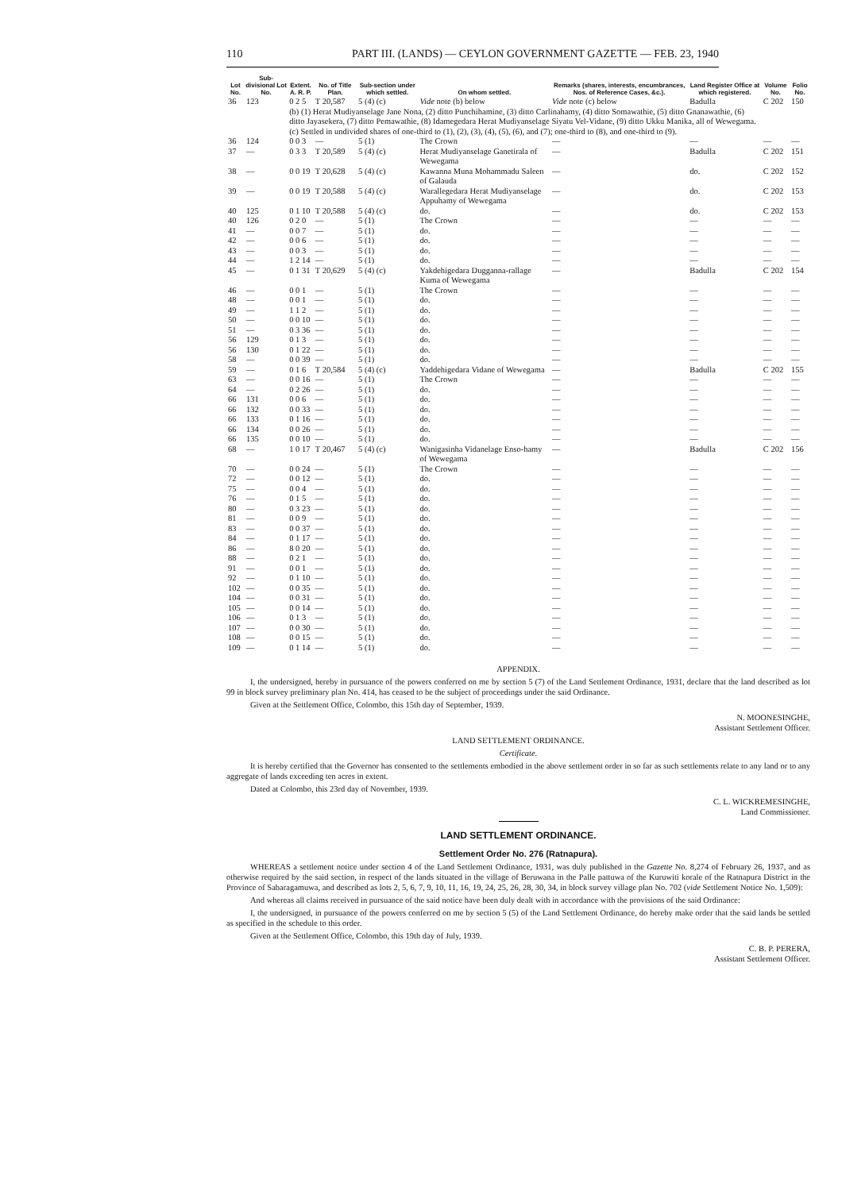110 PART III. (LANDS) — CEYLON GOVERNMENT GAZETTE — FEB. 23, 1940
| Lot No. | Sub-divisional Lot No. | Extent. A. R. P. | No. of Title Plan. | Sub-section under which settled. | On whom settled. | Remarks (shares, interests, encumbrances, Nos. of Reference Cases, &c.). | Land Register Office at which registered. | Volume No. | Folio No. |
| --- | --- | --- | --- | --- | --- | --- | --- | --- | --- |
| 36 | 123 | 0 2 5 | T 20,587 | 5 (4) (c) | Vide note (b) below | Vide note (c) below | Badulla | C 202 | 150 |
| | | (b) (1) Herat Mudiyanselage Jane Nona, (2) ditto Punchihamine, (3) ditto Carlinahamy, (4) ditto Somawathie, (5) ditto Gnanawathie, (6) ditto Jayasekera, (7) ditto Pemawathie, (8) Idamegedara Herat Mudiyanselage Siyatu Vel-Vidane, (9) ditto Ukku Manika, all of Wewegama. (c) Settled in undivided shares of one-third to (1), (2), (3), (4), (5), (6), and (7); one-third to (8), and one-third to (9). | | | | | | | |
| 36 | 124 | 0 0 3 | — | 5 (1) | The Crown | — | — | — | — |
| 37 | — | 0 3 3 | T 20,589 | 5 (4) (c) | Herat Mudiyanselage Ganetirala of Wewegama | — | Badulla | C 202 | 151 |
| 38 | — | 0 0 19 | T 20,628 | 5 (4) (c) | Kawanna Muna Mohammadu Saleen of Galauda | — | do. | C 202 | 152 |
| 39 | — | 0 0 19 | T 20,588 | 5 (4) (c) | Warallegedara Herat Mudiyanselage Appuhamy of Wewegama | — | do. | C 202 | 153 |
| 40 | 125 | 0 1 10 | T 20,588 | 5 (4) (c) | do. | — | do. | C 202 | 153 |
| 40 | 126 | 0 2 0 | — | 5 (1) | The Crown | — | — | — | — |
| 41 | — | 0 0 7 | — | 5 (1) | do. | — | — | — | — |
| 42 | — | 0 0 6 | — | 5 (1) | do. | — | — | — | — |
| 43 | — | 0 0 3 | — | 5 (1) | do. | — | — | — | — |
| 44 | — | 1 2 14 | — | 5 (1) | do. | — | — | — | — |
| 45 | — | 0 1 31 | T 20,629 | 5 (4) (c) | Yakdehigedara Dugganna-rallage Kuma of Wewegama | — | Badulla | C 202 | 154 |
| 46 | — | 0 0 1 | — | 5 (1) | The Crown | — | — | — | — |
| 48 | — | 0 0 1 | — | 5 (1) | do. | — | — | — | — |
| 49 | — | 1 1 2 | — | 5 (1) | do. | — | — | — | — |
| 50 | — | 0 0 10 | — | 5 (1) | do. | — | — | — | — |
| 51 | — | 0 3 36 | — | 5 (1) | do. | — | — | — | — |
| 56 | 129 | 0 1 3 | — | 5 (1) | do. | — | — | — | — |
| 56 | 130 | 0 1 22 | — | 5 (1) | do. | — | — | — | — |
| 58 | — | 0 0 39 | — | 5 (1) | do. | — | — | — | — |
| 59 | — | 0 1 6 | T 20,584 | 5 (4) (c) | Yaddehigedara Vidane of Wewegama | — | Badulla | C 202 | 155 |
| 63 | — | 0 0 16 | — | 5 (1) | The Crown | — | — | — | — |
| 64 | — | 0 2 26 | — | 5 (1) | do. | — | — | — | — |
| 66 | 131 | 0 0 6 | — | 5 (1) | do. | — | — | — | — |
| 66 | 132 | 0 0 33 | — | 5 (1) | do. | — | — | — | — |
| 66 | 133 | 0 1 16 | — | 5 (1) | do. | — | — | — | — |
| 66 | 134 | 0 0 26 | — | 5 (1) | do. | — | — | — | — |
| 66 | 135 | 0 0 10 | — | 5 (1) | do. | — | — | — | — |
| 68 | — | 1 0 17 | T 20,467 | 5 (4) (c) | Wanigasinha Vidanelage Enso-hamy of Wewegama | — | Badulla | C 202 | 156 |
| 70 | — | 0 0 24 | — | 5 (1) | The Crown | — | — | — | — |
| 72 | — | 0 0 12 | — | 5 (1) | do. | — | — | — | — |
| 75 | — | 0 0 4 | — | 5 (1) | do. | — | — | — | — |
| 76 | — | 0 1 5 | — | 5 (1) | do. | — | — | — | — |
| 80 | — | 0 3 23 | — | 5 (1) | do. | — | — | — | — |
| 81 | — | 0 0 9 | — | 5 (1) | do. | — | — | — | — |
| 83 | — | 0 0 37 | — | 5 (1) | do. | — | — | — | — |
| 84 | — | 0 1 17 | — | 5 (1) | do. | — | — | — | — |
| 86 | — | 8 0 20 | — | 5 (1) | do. | — | — | — | — |
| 88 | — | 0 2 1 | — | 5 (1) | do. | — | — | — | — |
| 91 | — | 0 0 1 | — | 5 (1) | do. | — | — | — | — |
| 92 | — | 0 1 10 | — | 5 (1) | do. | — | — | — | — |
| 102 | — | 0 0 35 | — | 5 (1) | do. | — | — | — | — |
| 104 | — | 0 0 31 | — | 5 (1) | do. | — | — | — | — |
| 105 | — | 0 0 14 | — | 5 (1) | do. | — | — | — | — |
| 106 | — | 0 1 3 | — | 5 (1) | do. | — | — | — | — |
| 107 | — | 0 0 30 | — | 5 (1) | do. | — | — | — | — |
| 108 | — | 0 0 15 | — | 5 (1) | do. | — | — | — | — |
| 109 | — | 0 1 14 | — | 5 (1) | do. | — | — | — | — |
APPENDIX.
I, the undersigned, hereby in pursuance of the powers conferred on me by section 5 (7) of the Land Settlement Ordinance, 1931, declare that the land described as lot 99 in block survey preliminary plan No. 414, has ceased to be the subject of proceedings under the said Ordinance.
Given at the Settlement Office, Colombo, this 15th day of September, 1939.
N. MOONESINGHE,
Assistant Settlement Officer.
LAND SETTLEMENT ORDINANCE.
Certificate.
It is hereby certified that the Governor has consented to the settlements embodied in the above settlement order in so far as such settlements relate to any land or to any aggregate of lands exceeding ten acres in extent.
Dated at Colombo, this 23rd day of November, 1939.
C. L. WICKREMESINGHE,
Land Commissioner.
LAND SETTLEMENT ORDINANCE.
Settlement Order No. 276 (Ratnapura).
WHEREAS a settlement notice under section 4 of the Land Settlement Ordinance, 1931, was duly published in the Gazette No. 8,274 of February 26, 1937, and as otherwise required by the said section, in respect of the lands situated in the village of Beruwana in the Palle pattuwa of the Kuruwiti korale of the Ratnapura District in the Province of Sabaragamuwa, and described as lots 2, 5, 6, 7, 9, 10, 11, 16, 19, 24, 25, 26, 28, 30, 34, in block survey village plan No. 702 (vide Settlement Notice No. 1,509):
And whereas all claims received in pursuance of the said notice have been duly dealt with in accordance with the provisions of the said Ordinance:
I, the undersigned, in pursuance of the powers conferred on me by section 5 (5) of the Land Settlement Ordinance, do hereby make order that the said lands be settled as specified in the schedule to this order.
Given at the Settlement Office, Colombo, this 19th day of July, 1939.
C. B. P. PERERA,
Assistant Settlement Officer.